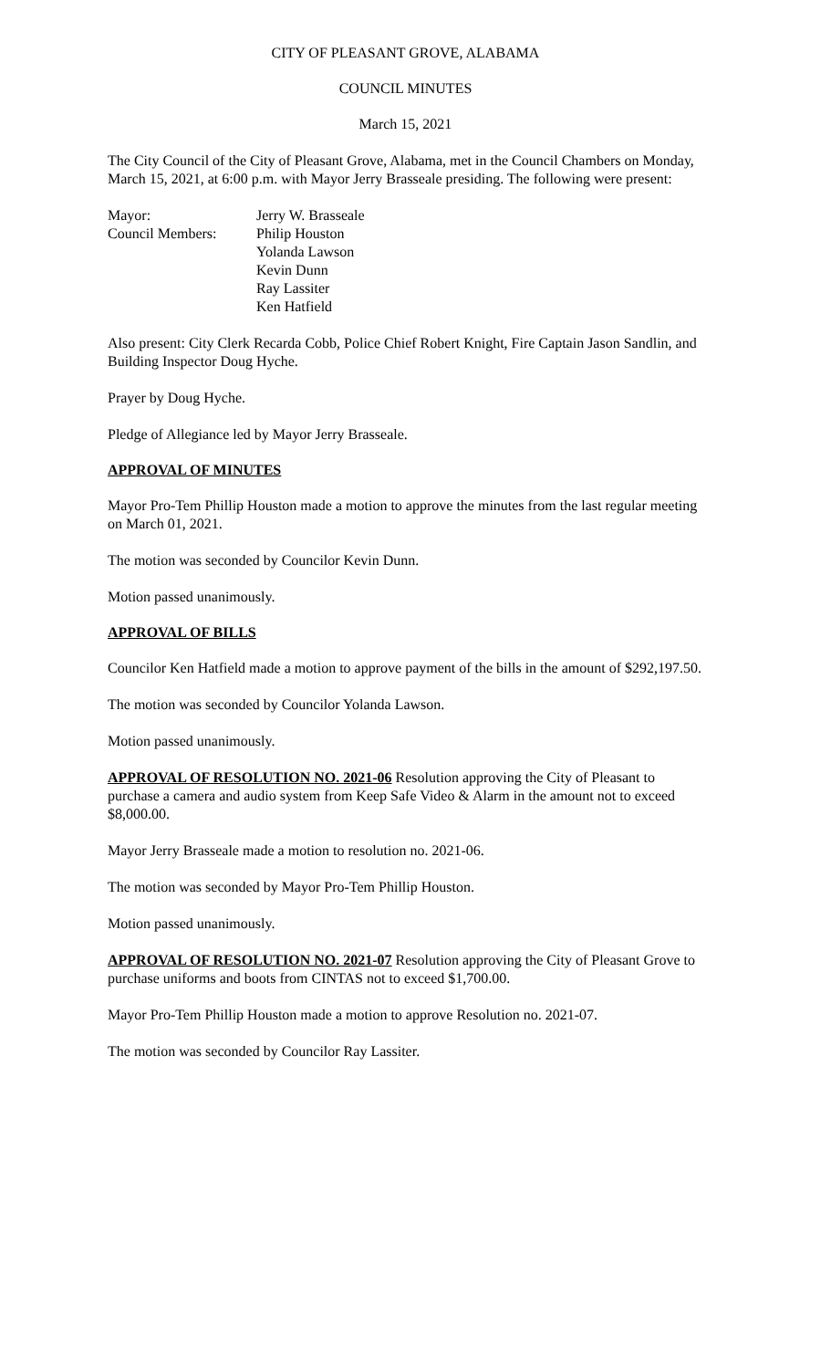CITY OF PLEASANT GROVE, ALABAMA
COUNCIL MINUTES
March 15, 2021
The City Council of the City of Pleasant Grove, Alabama, met in the Council Chambers on Monday, March 15, 2021, at 6:00 p.m. with Mayor Jerry Brasseale presiding. The following were present:
Mayor: Jerry W. Brasseale
Council Members: Philip Houston
Yolanda Lawson
Kevin Dunn
Ray Lassiter
Ken Hatfield
Also present: City Clerk Recarda Cobb, Police Chief Robert Knight, Fire Captain Jason Sandlin, and Building Inspector Doug Hyche.
Prayer by Doug Hyche.
Pledge of Allegiance led by Mayor Jerry Brasseale.
APPROVAL OF MINUTES
Mayor Pro-Tem Phillip Houston made a motion to approve the minutes from the last regular meeting on March 01, 2021.
The motion was seconded by Councilor Kevin Dunn.
Motion passed unanimously.
APPROVAL OF BILLS
Councilor Ken Hatfield made a motion to approve payment of the bills in the amount of $292,197.50.
The motion was seconded by Councilor Yolanda Lawson.
Motion passed unanimously.
APPROVAL OF RESOLUTION NO. 2021-06 Resolution approving the City of Pleasant to purchase a camera and audio system from Keep Safe Video & Alarm in the amount not to exceed $8,000.00.
Mayor Jerry Brasseale made a motion to resolution no. 2021-06.
The motion was seconded by Mayor Pro-Tem Phillip Houston.
Motion passed unanimously.
APPROVAL OF RESOLUTION NO. 2021-07 Resolution approving the City of Pleasant Grove to purchase uniforms and boots from CINTAS not to exceed $1,700.00.
Mayor Pro-Tem Phillip Houston made a motion to approve Resolution no. 2021-07.
The motion was seconded by Councilor Ray Lassiter.